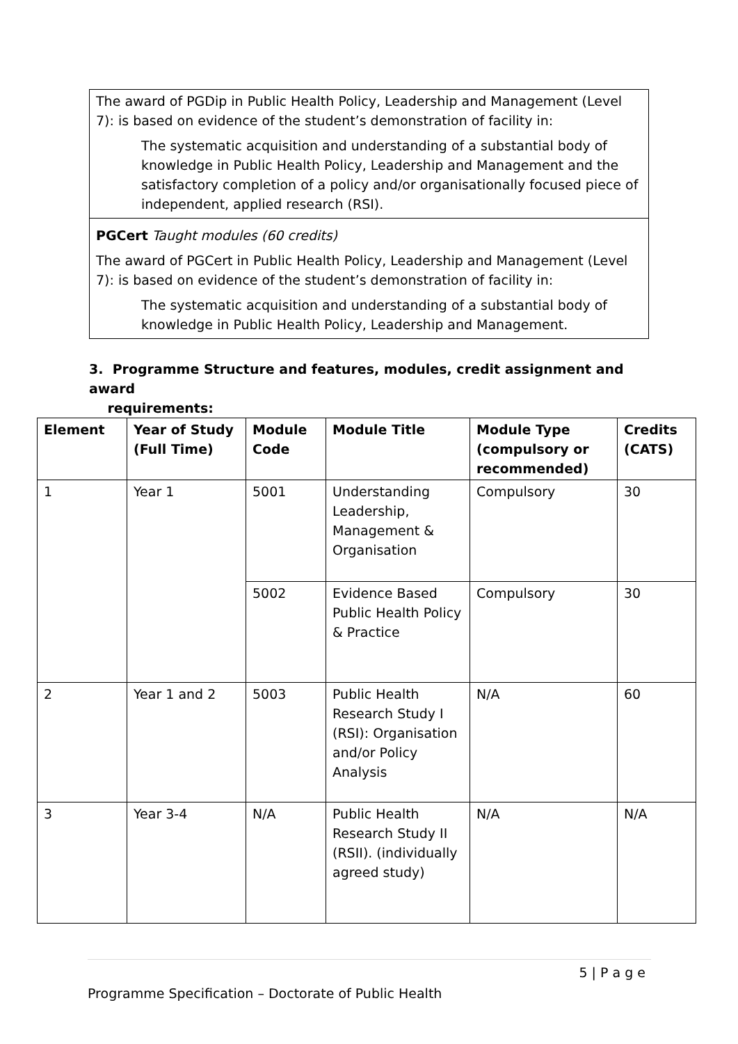The award of PGDip in Public Health Policy, Leadership and Management (Level 7): is based on evidence of the student’s demonstration of facility in:
The systematic acquisition and understanding of a substantial body of knowledge in Public Health Policy, Leadership and Management and the satisfactory completion of a policy and/or organisationally focused piece of independent, applied research (RSI).
PGCert Taught modules (60 credits)
The award of PGCert in Public Health Policy, Leadership and Management (Level 7): is based on evidence of the student’s demonstration of facility in:
The systematic acquisition and understanding of a substantial body of knowledge in Public Health Policy, Leadership and Management.
3. Programme Structure and features, modules, credit assignment and award
requirements:
| Element | Year of Study (Full Time) | Module Code | Module Title | Module Type (compulsory or recommended) | Credits (CATS) |
| --- | --- | --- | --- | --- | --- |
| 1 | Year 1 | 5001 | Understanding Leadership, Management & Organisation | Compulsory | 30 |
| | | 5002 | Evidence Based Public Health Policy & Practice | Compulsory | 30 |
| 2 | Year 1 and 2 | 5003 | Public Health Research Study I (RSI): Organisation and/or Policy Analysis | N/A | 60 |
| 3 | Year 3-4 | N/A | Public Health Research Study II (RSII). (individually agreed study) | N/A | N/A |
5 | P a g e
Programme Specification – Doctorate of Public Health